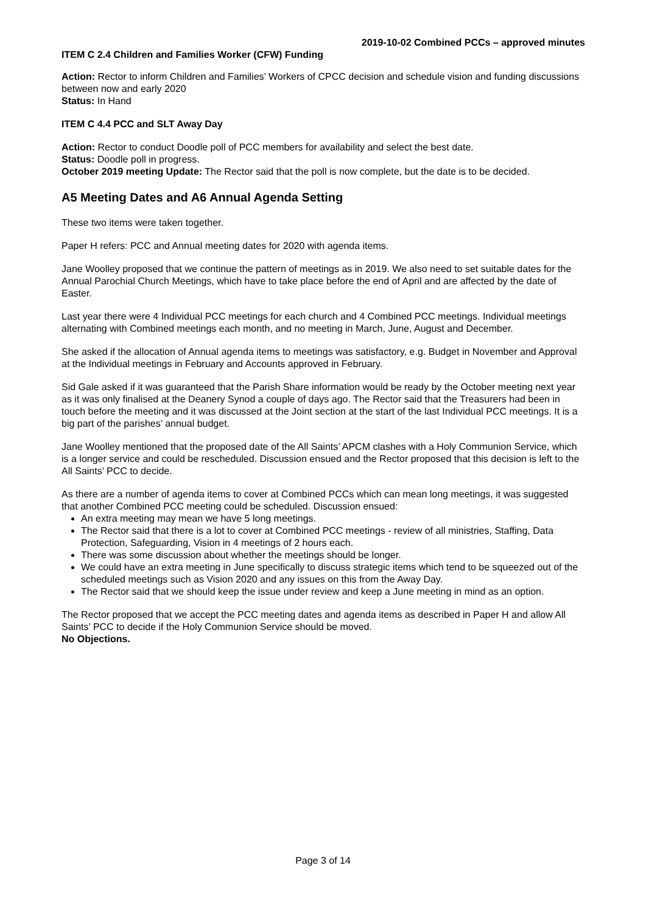2019-10-02 Combined PCCs – approved minutes
ITEM C 2.4 Children and Families Worker (CFW) Funding
Action: Rector to inform Children and Families’ Workers of CPCC decision and schedule vision and funding discussions between now and early 2020
Status: In Hand
ITEM C 4.4 PCC and SLT Away Day
Action: Rector to conduct Doodle poll of PCC members for availability and select the best date.
Status: Doodle poll in progress.
October 2019 meeting Update: The Rector said that the poll is now complete, but the date is to be decided.
A5 Meeting Dates and A6 Annual Agenda Setting
These two items were taken together.
Paper H refers: PCC and Annual meeting dates for 2020 with agenda items.
Jane Woolley proposed that we continue the pattern of meetings as in 2019. We also need to set suitable dates for the Annual Parochial Church Meetings, which have to take place before the end of April and are affected by the date of Easter.
Last year there were 4 Individual PCC meetings for each church and 4 Combined PCC meetings. Individual meetings alternating with Combined meetings each month, and no meeting in March, June, August and December.
She asked if the allocation of Annual agenda items to meetings was satisfactory, e.g. Budget in November and Approval at the Individual meetings in February and Accounts approved in February.
Sid Gale asked if it was guaranteed that the Parish Share information would be ready by the October meeting next year as it was only finalised at the Deanery Synod a couple of days ago. The Rector said that the Treasurers had been in touch before the meeting and it was discussed at the Joint section at the start of the last Individual PCC meetings. It is a big part of the parishes’ annual budget.
Jane Woolley mentioned that the proposed date of the All Saints’ APCM clashes with a Holy Communion Service, which is a longer service and could be rescheduled. Discussion ensued and the Rector proposed that this decision is left to the All Saints’ PCC to decide.
As there are a number of agenda items to cover at Combined PCCs which can mean long meetings, it was suggested that another Combined PCC meeting could be scheduled. Discussion ensued:
An extra meeting may mean we have 5 long meetings.
The Rector said that there is a lot to cover at Combined PCC meetings - review of all ministries, Staffing, Data Protection, Safeguarding, Vision in 4 meetings of 2 hours each.
There was some discussion about whether the meetings should be longer.
We could have an extra meeting in June specifically to discuss strategic items which tend to be squeezed out of the scheduled meetings such as Vision 2020 and any issues on this from the Away Day.
The Rector said that we should keep the issue under review and keep a June meeting in mind as an option.
The Rector proposed that we accept the PCC meeting dates and agenda items as described in Paper H and allow All Saints’ PCC to decide if the Holy Communion Service should be moved.
No Objections.
Page 3 of 14